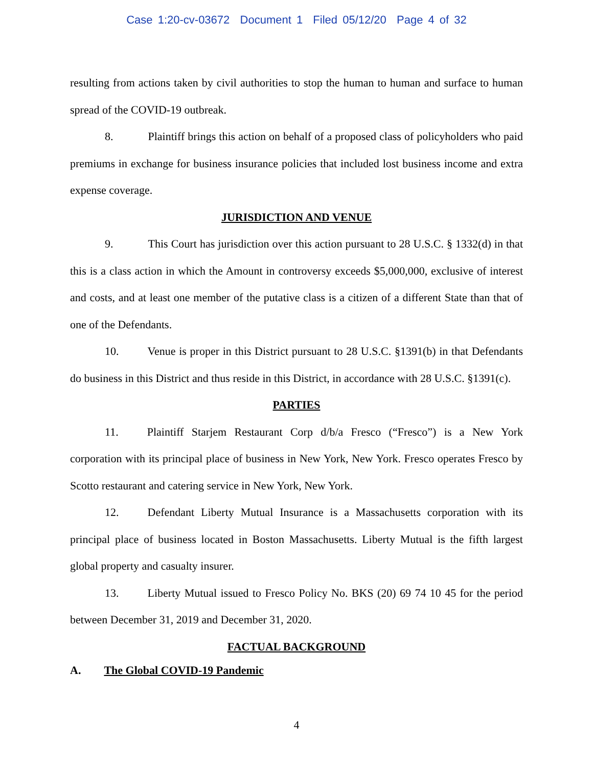Case 1:20-cv-03672 Document 1 Filed 05/12/20 Page 4 of 32
resulting from actions taken by civil authorities to stop the human to human and surface to human spread of the COVID-19 outbreak.
8. Plaintiff brings this action on behalf of a proposed class of policyholders who paid premiums in exchange for business insurance policies that included lost business income and extra expense coverage.
JURISDICTION AND VENUE
9. This Court has jurisdiction over this action pursuant to 28 U.S.C. § 1332(d) in that this is a class action in which the Amount in controversy exceeds $5,000,000, exclusive of interest and costs, and at least one member of the putative class is a citizen of a different State than that of one of the Defendants.
10. Venue is proper in this District pursuant to 28 U.S.C. §1391(b) in that Defendants do business in this District and thus reside in this District, in accordance with 28 U.S.C. §1391(c).
PARTIES
11. Plaintiff Starjem Restaurant Corp d/b/a Fresco (“Fresco”) is a New York corporation with its principal place of business in New York, New York. Fresco operates Fresco by Scotto restaurant and catering service in New York, New York.
12. Defendant Liberty Mutual Insurance is a Massachusetts corporation with its principal place of business located in Boston Massachusetts. Liberty Mutual is the fifth largest global property and casualty insurer.
13. Liberty Mutual issued to Fresco Policy No. BKS (20) 69 74 10 45 for the period between December 31, 2019 and December 31, 2020.
FACTUAL BACKGROUND
A. The Global COVID-19 Pandemic
4